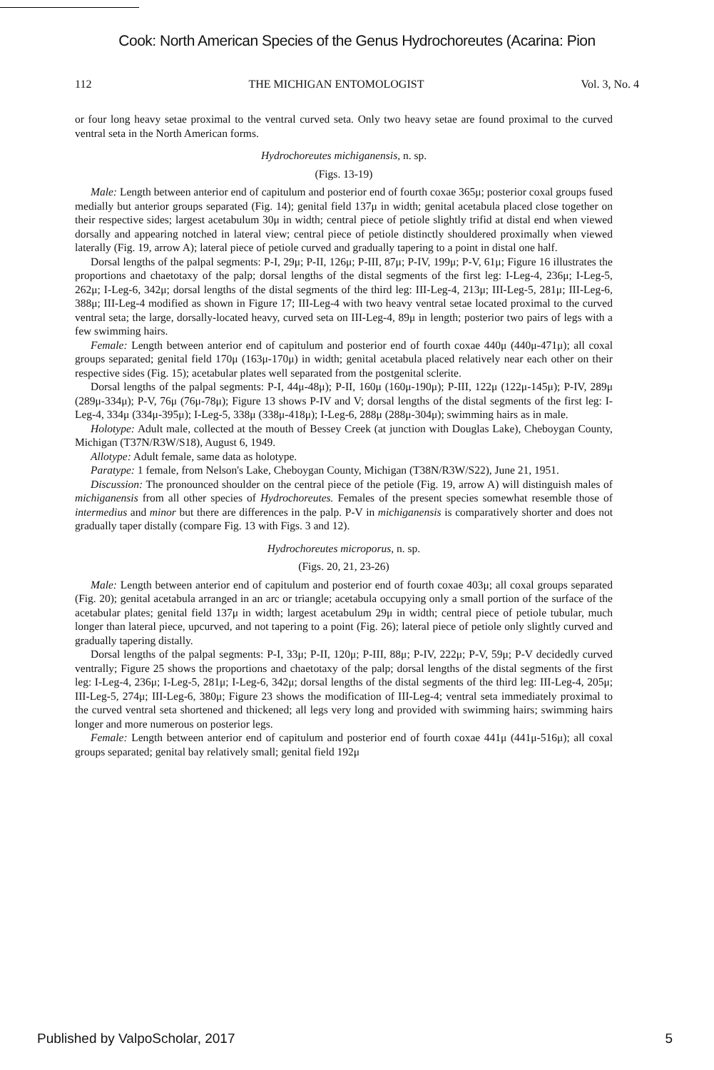Cook: North American Species of the Genus Hydrochoreutes (Acarina: Pion
112 THE MICHIGAN ENTOMOLOGIST Vol. 3, No. 4
or four long heavy setae proximal to the ventral curved seta. Only two heavy setae are found proximal to the curved ventral seta in the North American forms.
Hydrochoreutes michiganensis, n. sp.
(Figs. 13-19)
Male: Length between anterior end of capitulum and posterior end of fourth coxae 365μ; posterior coxal groups fused medially but anterior groups separated (Fig. 14); genital field 137μ in width; genital acetabula placed close together on their respective sides; largest acetabulum 30μ in width; central piece of petiole slightly trifid at distal end when viewed dorsally and appearing notched in lateral view; central piece of petiole distinctly shouldered proximally when viewed laterally (Fig. 19, arrow A); lateral piece of petiole curved and gradually tapering to a point in distal one half.
Dorsal lengths of the palpal segments: P-I, 29μ; P-II, 126μ; P-III, 87μ; P-IV, 199μ; P-V, 61μ; Figure 16 illustrates the proportions and chaetotaxy of the palp; dorsal lengths of the distal segments of the first leg: I-Leg-4, 236μ; I-Leg-5, 262μ; I-Leg-6, 342μ; dorsal lengths of the distal segments of the third leg: III-Leg-4, 213μ; III-Leg-5, 281μ; III-Leg-6, 388μ; III-Leg-4 modified as shown in Figure 17; III-Leg-4 with two heavy ventral setae located proximal to the curved ventral seta; the large, dorsally-located heavy, curved seta on III-Leg-4, 89μ in length; posterior two pairs of legs with a few swimming hairs.
Female: Length between anterior end of capitulum and posterior end of fourth coxae 440μ (440μ-471μ); all coxal groups separated; genital field 170μ (163μ-170μ) in width; genital acetabula placed relatively near each other on their respective sides (Fig. 15); acetabular plates well separated from the postgenital sclerite.
Dorsal lengths of the palpal segments: P-I, 44μ-48μ); P-II, 160μ (160μ-190μ); P-III, 122μ (122μ-145μ); P-IV, 289μ (289μ-334μ); P-V, 76μ (76μ-78μ); Figure 13 shows P-IV and V; dorsal lengths of the distal segments of the first leg: I-Leg-4, 334μ (334μ-395μ); I-Leg-5, 338μ (338μ-418μ); I-Leg-6, 288μ (288μ-304μ); swimming hairs as in male.
Holotype: Adult male, collected at the mouth of Bessey Creek (at junction with Douglas Lake), Cheboygan County, Michigan (T37N/R3W/S18), August 6, 1949.
Allotype: Adult female, same data as holotype.
Paratype: 1 female, from Nelson's Lake, Cheboygan County, Michigan (T38N/R3W/S22), June 21, 1951.
Discussion: The pronounced shoulder on the central piece of the petiole (Fig. 19, arrow A) will distinguish males of michiganensis from all other species of Hydrochoreutes. Females of the present species somewhat resemble those of intermedius and minor but there are differences in the palp. P-V in michiganensis is comparatively shorter and does not gradually taper distally (compare Fig. 13 with Figs. 3 and 12).
Hydrochoreutes microporus, n. sp.
(Figs. 20, 21, 23-26)
Male: Length between anterior end of capitulum and posterior end of fourth coxae 403μ; all coxal groups separated (Fig. 20); genital acetabula arranged in an arc or triangle; acetabula occupying only a small portion of the surface of the acetabular plates; genital field 137μ in width; largest acetabulum 29μ in width; central piece of petiole tubular, much longer than lateral piece, upcurved, and not tapering to a point (Fig. 26); lateral piece of petiole only slightly curved and gradually tapering distally.
Dorsal lengths of the palpal segments: P-I, 33μ; P-II, 120μ; P-III, 88μ; P-IV, 222μ; P-V, 59μ; P-V decidedly curved ventrally; Figure 25 shows the proportions and chaetotaxy of the palp; dorsal lengths of the distal segments of the first leg: I-Leg-4, 236μ; I-Leg-5, 281μ; I-Leg-6, 342μ; dorsal lengths of the distal segments of the third leg: III-Leg-4, 205μ; III-Leg-5, 274μ; III-Leg-6, 380μ; Figure 23 shows the modification of III-Leg-4; ventral seta immediately proximal to the curved ventral seta shortened and thickened; all legs very long and provided with swimming hairs; swimming hairs longer and more numerous on posterior legs.
Female: Length between anterior end of capitulum and posterior end of fourth coxae 441μ (441μ-516μ); all coxal groups separated; genital bay relatively small; genital field 192μ
Published by ValpoScholar, 2017 5